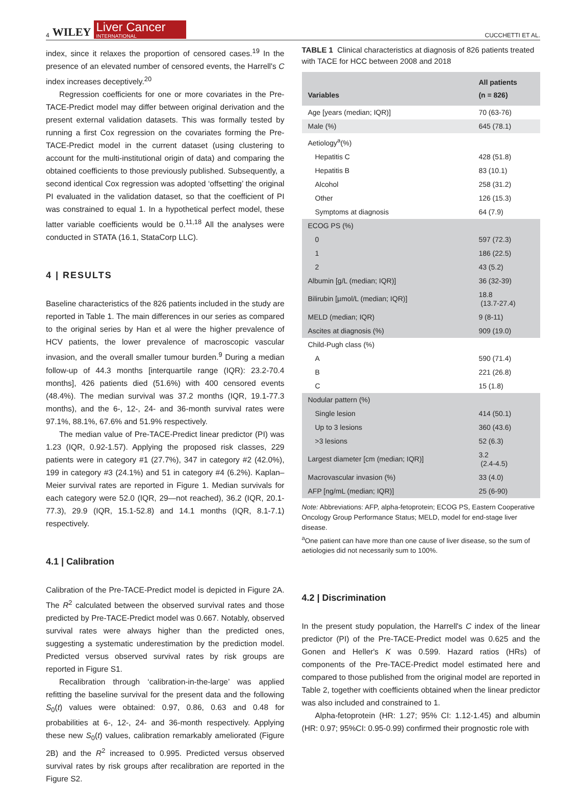4 WILEY Liver Cancer
INTERNATIONAL
CUCCHETTI ET AL.
index, since it relaxes the proportion of censored cases.<sup>19</sup> In the presence of an elevated number of censored events, the Harrell's C index increases deceptively.<sup>20</sup>
Regression coefficients for one or more covariates in the Pre-TACE-Predict model may differ between original derivation and the present external validation datasets. This was formally tested by running a first Cox regression on the covariates forming the Pre-TACE-Predict model in the current dataset (using clustering to account for the multi-institutional origin of data) and comparing the obtained coefficients to those previously published. Subsequently, a second identical Cox regression was adopted ‘offsetting’ the original PI evaluated in the validation dataset, so that the coefficient of PI was constrained to equal 1. In a hypothetical perfect model, these latter variable coefficients would be 0.<sup>11,18</sup> All the analyses were conducted in STATA (16.1, StataCorp LLC).
4 | RESULTS
Baseline characteristics of the 826 patients included in the study are reported in Table 1. The main differences in our series as compared to the original series by Han et al were the higher prevalence of HCV patients, the lower prevalence of macroscopic vascular invasion, and the overall smaller tumour burden.<sup>9</sup> During a median follow-up of 44.3 months [interquartile range (IQR): 23.2-70.4 months], 426 patients died (51.6%) with 400 censored events (48.4%). The median survival was 37.2 months (IQR, 19.1-77.3 months), and the 6-, 12-, 24- and 36-month survival rates were 97.1%, 88.1%, 67.6% and 51.9% respectively.
The median value of Pre-TACE-Predict linear predictor (PI) was 1.23 (IQR, 0.92-1.57). Applying the proposed risk classes, 229 patients were in category #1 (27.7%), 347 in category #2 (42.0%), 199 in category #3 (24.1%) and 51 in category #4 (6.2%). Kaplan–Meier survival rates are reported in Figure 1. Median survivals for each category were 52.0 (IQR, 29—not reached), 36.2 (IQR, 20.1-77.3), 29.9 (IQR, 15.1-52.8) and 14.1 months (IQR, 8.1-7.1) respectively.
4.1 | Calibration
Calibration of the Pre-TACE-Predict model is depicted in Figure 2A. The R<sup>2</sup> calculated between the observed survival rates and those predicted by Pre-TACE-Predict model was 0.667. Notably, observed survival rates were always higher than the predicted ones, suggesting a systematic underestimation by the prediction model. Predicted versus observed survival rates by risk groups are reported in Figure S1.
Recalibration through ‘calibration-in-the-large’ was applied refitting the baseline survival for the present data and the following S<sub>0</sub>(t) values were obtained: 0.97, 0.86, 0.63 and 0.48 for probabilities at 6-, 12-, 24- and 36-month respectively. Applying these new S<sub>0</sub>(t) values, calibration remarkably ameliorated (Figure 2B) and the R<sup>2</sup> increased to 0.995. Predicted versus observed survival rates by risk groups after recalibration are reported in the Figure S2.
TABLE 1 Clinical characteristics at diagnosis of 826 patients treated with TACE for HCC between 2008 and 2018
| Variables | All patients (n = 826) |
| --- | --- |
| Age [years (median; IQR)] | 70 (63-76) |
| Male (%) | 645 (78.1) |
| Aetiology<sup>a</sup>(%) | |
| Hepatitis C | 428 (51.8) |
| Hepatitis B | 83 (10.1) |
| Alcohol | 258 (31.2) |
| Other | 126 (15.3) |
| Symptoms at diagnosis | 64 (7.9) |
| ECOG PS (%) | |
| 0 | 597 (72.3) |
| 1 | 186 (22.5) |
| 2 | 43 (5.2) |
| Albumin [g/L (median; IQR)] | 36 (32-39) |
| Bilirubin [µmol/L (median; IQR)] | 18.8 (13.7-27.4) |
| MELD (median; IQR) | 9 (8-11) |
| Ascites at diagnosis (%) | 909 (19.0) |
| Child-Pugh class (%) | |
| A | 590 (71.4) |
| B | 221 (26.8) |
| C | 15 (1.8) |
| Nodular pattern (%) | |
| Single lesion | 414 (50.1) |
| Up to 3 lesions | 360 (43.6) |
| >3 lesions | 52 (6.3) |
| Largest diameter [cm (median; IQR)] | 3.2 (2.4-4.5) |
| Macrovascular invasion (%) | 33 (4.0) |
| AFP [ng/mL (median; IQR)] | 25 (6-90) |
Note: Abbreviations: AFP, alpha-fetoprotein; ECOG PS, Eastern Cooperative Oncology Group Performance Status; MELD, model for end-stage liver disease.
<sup>a</sup> One patient can have more than one cause of liver disease, so the sum of aetiologies did not necessarily sum to 100%.
4.2 | Discrimination
In the present study population, the Harrell's C index of the linear predictor (PI) of the Pre-TACE-Predict model was 0.625 and the Gonen and Heller's K was 0.599. Hazard ratios (HRs) of components of the Pre-TACE-Predict model estimated here and compared to those published from the original model are reported in Table 2, together with coefficients obtained when the linear predictor was also included and constrained to 1.
Alpha-fetoprotein (HR: 1.27; 95% CI: 1.12-1.45) and albumin (HR: 0.97; 95%CI: 0.95-0.99) confirmed their prognostic role with